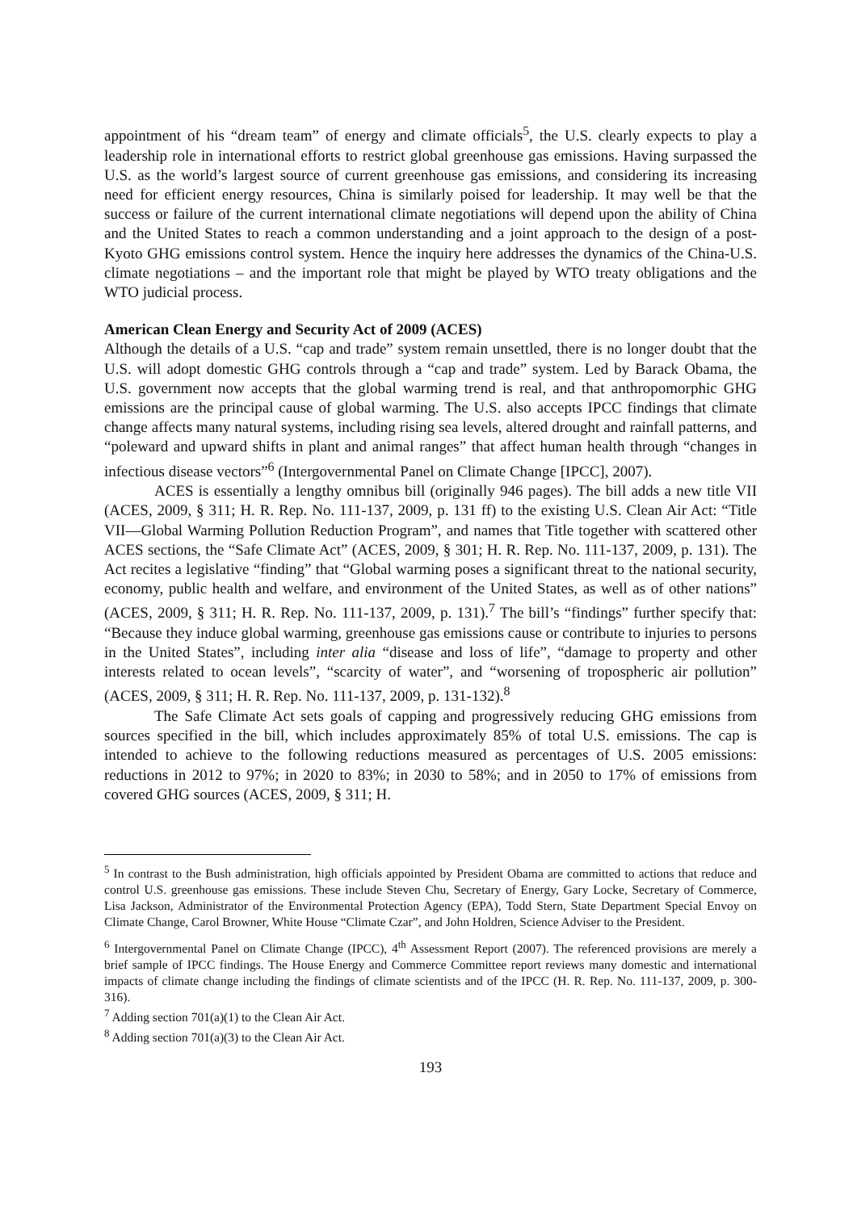appointment of his “dream team” of energy and climate officials<sup>5</sup>, the U.S. clearly expects to play a leadership role in international efforts to restrict global greenhouse gas emissions. Having surpassed the U.S. as the world’s largest source of current greenhouse gas emissions, and considering its increasing need for efficient energy resources, China is similarly poised for leadership. It may well be that the success or failure of the current international climate negotiations will depend upon the ability of China and the United States to reach a common understanding and a joint approach to the design of a post- Kyoto GHG emissions control system. Hence the inquiry here addresses the dynamics of the China-U.S. climate negotiations – and the important role that might be played by WTO treaty obligations and the WTO judicial process.
American Clean Energy and Security Act of 2009 (ACES)
Although the details of a U.S. “cap and trade” system remain unsettled, there is no longer doubt that the U.S. will adopt domestic GHG controls through a “cap and trade” system. Led by Barack Obama, the U.S. government now accepts that the global warming trend is real, and that anthropomorphic GHG emissions are the principal cause of global warming. The U.S. also accepts IPCC findings that climate change affects many natural systems, including rising sea levels, altered drought and rainfall patterns, and “poleward and upward shifts in plant and animal ranges” that affect human health through “changes in infectious disease vectors”<sup>6</sup> (Intergovernmental Panel on Climate Change [IPCC], 2007).
ACES is essentially a lengthy omnibus bill (originally 946 pages). The bill adds a new title VII (ACES, 2009, § 311; H. R. Rep. No. 111-137, 2009, p. 131 ff) to the existing U.S. Clean Air Act: “Title VII—Global Warming Pollution Reduction Program”, and names that Title together with scattered other ACES sections, the “Safe Climate Act” (ACES, 2009, § 301; H. R. Rep. No. 111-137, 2009, p. 131). The Act recites a legislative “finding” that “Global warming poses a significant threat to the national security, economy, public health and welfare, and environment of the United States, as well as of other nations” (ACES, 2009, § 311; H. R. Rep. No. 111-137, 2009, p. 131).<sup>7</sup> The bill’s “findings” further specify that: “Because they induce global warming, greenhouse gas emissions cause or contribute to injuries to persons in the United States”, including inter alia “disease and loss of life”, “damage to property and other interests related to ocean levels”, “scarcity of water”, and “worsening of tropospheric air pollution” (ACES, 2009, § 311; H. R. Rep. No. 111-137, 2009, p. 131-132).<sup>8</sup>
The Safe Climate Act sets goals of capping and progressively reducing GHG emissions from sources specified in the bill, which includes approximately 85% of total U.S. emissions. The cap is intended to achieve to the following reductions measured as percentages of U.S. 2005 emissions: reductions in 2012 to 97%; in 2020 to 83%; in 2030 to 58%; and in 2050 to 17% of emissions from covered GHG sources (ACES, 2009, § 311; H.
<sup>5</sup> In contrast to the Bush administration, high officials appointed by President Obama are committed to actions that reduce and control U.S. greenhouse gas emissions. These include Steven Chu, Secretary of Energy, Gary Locke, Secretary of Commerce, Lisa Jackson, Administrator of the Environmental Protection Agency (EPA), Todd Stern, State Department Special Envoy on Climate Change, Carol Browner, White House “Climate Czar”, and John Holdren, Science Adviser to the President.
<sup>6</sup> Intergovernmental Panel on Climate Change (IPCC), 4<sup>th</sup> Assessment Report (2007). The referenced provisions are merely a brief sample of IPCC findings. The House Energy and Commerce Committee report reviews many domestic and international impacts of climate change including the findings of climate scientists and of the IPCC (H. R. Rep. No. 111-137, 2009, p. 300-316).
<sup>7</sup> Adding section 701(a)(1) to the Clean Air Act.
<sup>8</sup> Adding section 701(a)(3) to the Clean Air Act.
193